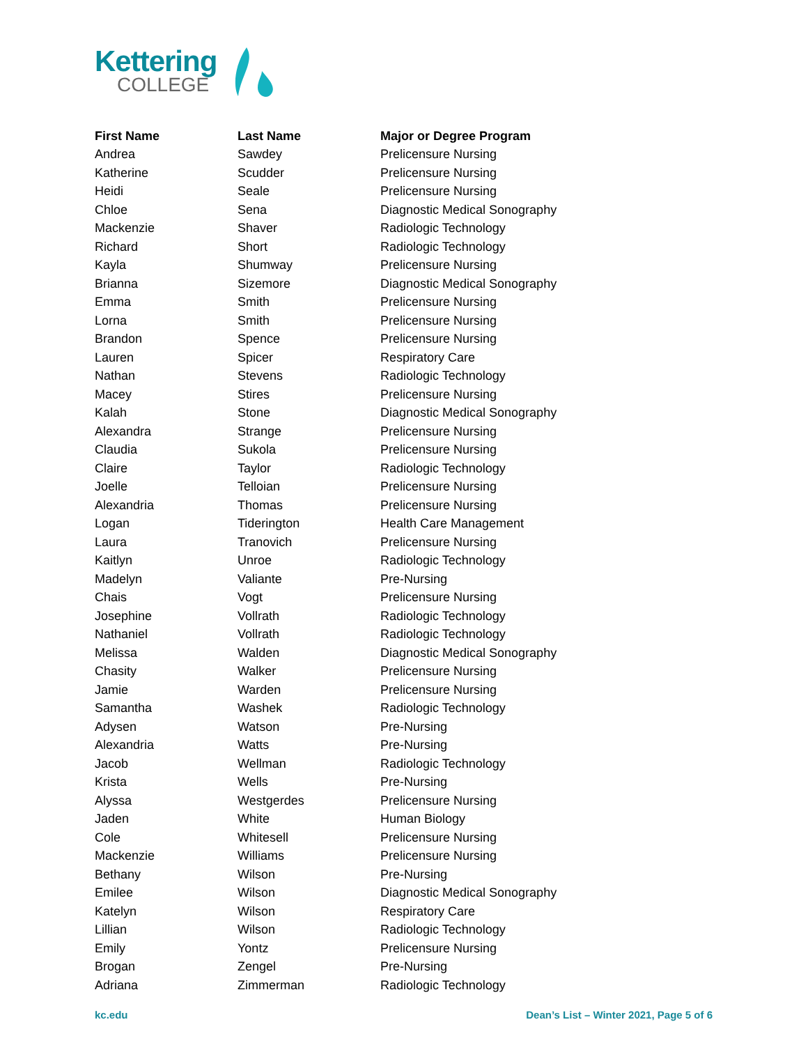Kettering
COLLEGE
| First Name | Last Name | Major or Degree Program |
| --- | --- | --- |
| Andrea | Sawdey | Prelicensure Nursing |
| Katherine | Scudder | Prelicensure Nursing |
| Heidi | Seale | Prelicensure Nursing |
| Chloe | Sena | Diagnostic Medical Sonography |
| Mackenzie | Shaver | Radiologic Technology |
| Richard | Short | Radiologic Technology |
| Kayla | Shumway | Prelicensure Nursing |
| Brianna | Sizemore | Diagnostic Medical Sonography |
| Emma | Smith | Prelicensure Nursing |
| Lorna | Smith | Prelicensure Nursing |
| Brandon | Spence | Prelicensure Nursing |
| Lauren | Spicer | Respiratory Care |
| Nathan | Stevens | Radiologic Technology |
| Macey | Stires | Prelicensure Nursing |
| Kalah | Stone | Diagnostic Medical Sonography |
| Alexandra | Strange | Prelicensure Nursing |
| Claudia | Sukola | Prelicensure Nursing |
| Claire | Taylor | Radiologic Technology |
| Joelle | Telloian | Prelicensure Nursing |
| Alexandria | Thomas | Prelicensure Nursing |
| Logan | Tiderington | Health Care Management |
| Laura | Tranovich | Prelicensure Nursing |
| Kaitlyn | Unroe | Radiologic Technology |
| Madelyn | Valiante | Pre-Nursing |
| Chais | Vogt | Prelicensure Nursing |
| Josephine | Vollrath | Radiologic Technology |
| Nathaniel | Vollrath | Radiologic Technology |
| Melissa | Walden | Diagnostic Medical Sonography |
| Chasity | Walker | Prelicensure Nursing |
| Jamie | Warden | Prelicensure Nursing |
| Samantha | Washek | Radiologic Technology |
| Adysen | Watson | Pre-Nursing |
| Alexandria | Watts | Pre-Nursing |
| Jacob | Wellman | Radiologic Technology |
| Krista | Wells | Pre-Nursing |
| Alyssa | Westgerdes | Prelicensure Nursing |
| Jaden | White | Human Biology |
| Cole | Whitesell | Prelicensure Nursing |
| Mackenzie | Williams | Prelicensure Nursing |
| Bethany | Wilson | Pre-Nursing |
| Emilee | Wilson | Diagnostic Medical Sonography |
| Katelyn | Wilson | Respiratory Care |
| Lillian | Wilson | Radiologic Technology |
| Emily | Yontz | Prelicensure Nursing |
| Brogan | Zengel | Pre-Nursing |
| Adriana | Zimmerman | Radiologic Technology |
kc.edu Dean’s List – Winter 2021, Page 5 of 6